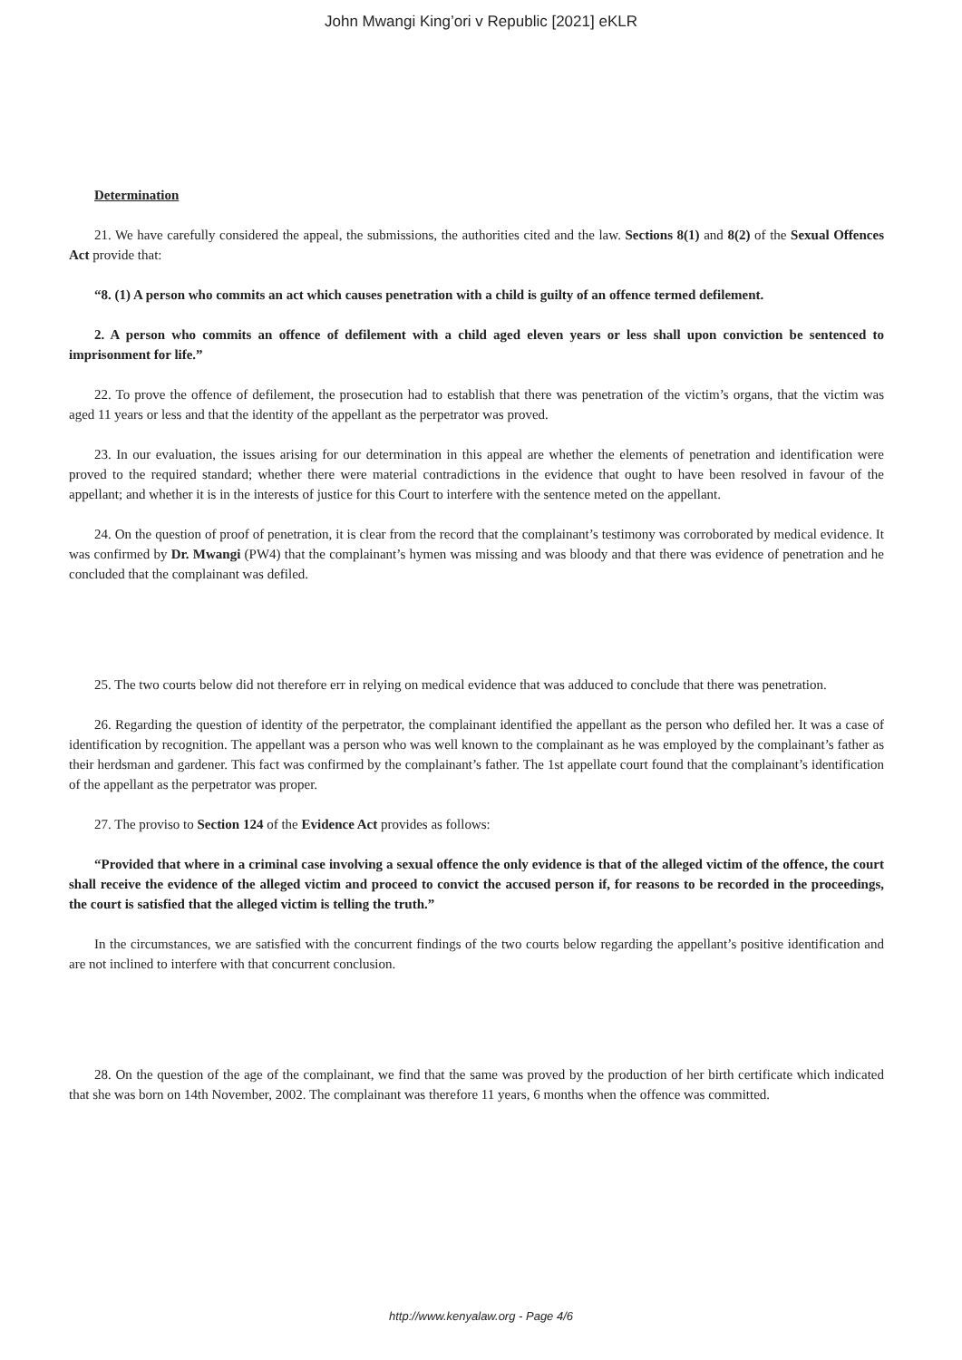John Mwangi King’ori v Republic [2021] eKLR
Determination
21. We have carefully considered the appeal, the submissions, the authorities cited and the law. Sections 8(1) and 8(2) of the Sexual Offences Act provide that:
“8. (1) A person who commits an act which causes penetration with a child is guilty of an offence termed defilement.
2. A person who commits an offence of defilement with a child aged eleven years or less shall upon conviction be sentenced to imprisonment for life.”
22. To prove the offence of defilement, the prosecution had to establish that there was penetration of the victim’s organs, that the victim was aged 11 years or less and that the identity of the appellant as the perpetrator was proved.
23. In our evaluation, the issues arising for our determination in this appeal are whether the elements of penetration and identification were proved to the required standard; whether there were material contradictions in the evidence that ought to have been resolved in favour of the appellant; and whether it is in the interests of justice for this Court to interfere with the sentence meted on the appellant.
24. On the question of proof of penetration, it is clear from the record that the complainant’s testimony was corroborated by medical evidence. It was confirmed by Dr. Mwangi (PW4) that the complainant’s hymen was missing and was bloody and that there was evidence of penetration and he concluded that the complainant was defiled.
25. The two courts below did not therefore err in relying on medical evidence that was adduced to conclude that there was penetration.
26. Regarding the question of identity of the perpetrator, the complainant identified the appellant as the person who defiled her. It was a case of identification by recognition. The appellant was a person who was well known to the complainant as he was employed by the complainant’s father as their herdsman and gardener. This fact was confirmed by the complainant’s father. The 1st appellate court found that the complainant’s identification of the appellant as the perpetrator was proper.
27. The proviso to Section 124 of the Evidence Act provides as follows:
“Provided that where in a criminal case involving a sexual offence the only evidence is that of the alleged victim of the offence, the court shall receive the evidence of the alleged victim and proceed to convict the accused person if, for reasons to be recorded in the proceedings, the court is satisfied that the alleged victim is telling the truth.”
In the circumstances, we are satisfied with the concurrent findings of the two courts below regarding the appellant’s positive identification and are not inclined to interfere with that concurrent conclusion.
28. On the question of the age of the complainant, we find that the same was proved by the production of her birth certificate which indicated that she was born on 14th November, 2002. The complainant was therefore 11 years, 6 months when the offence was committed.
http://www.kenyalaw.org - Page 4/6